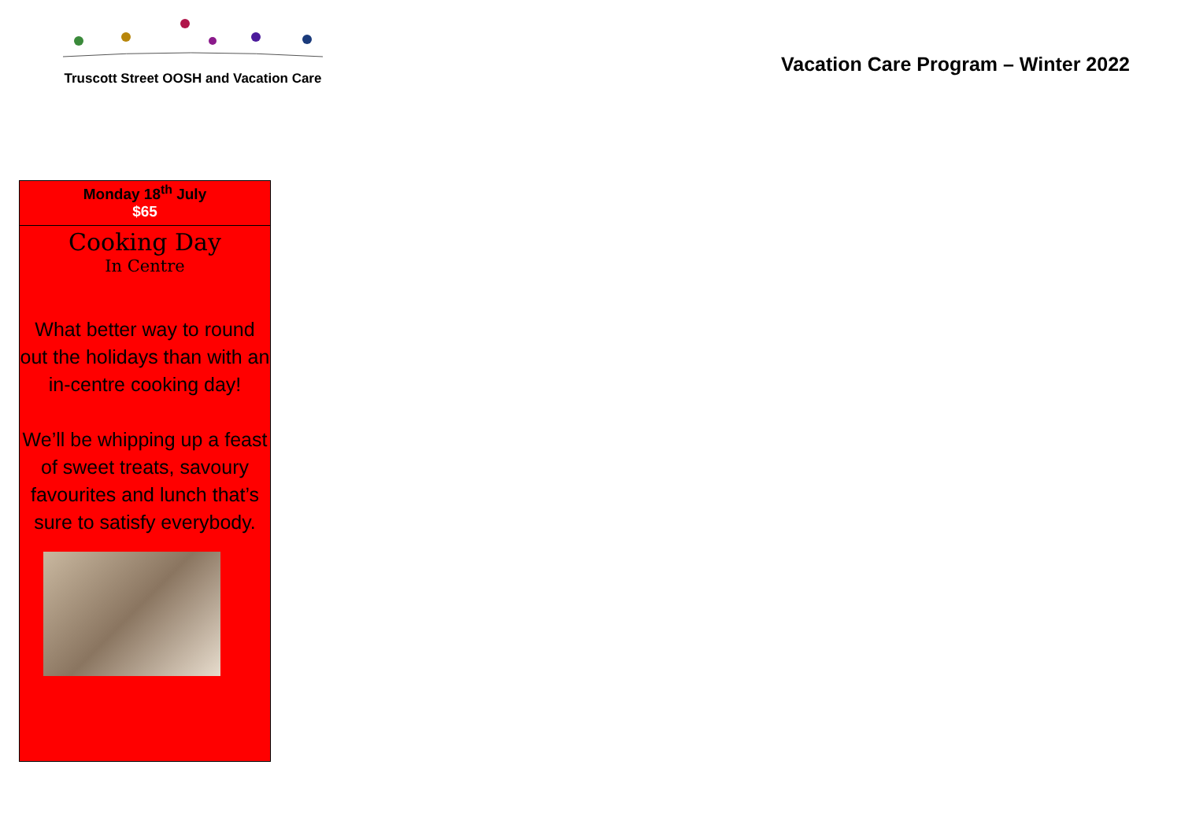Truscott Street OOSH and Vacation Care
Vacation Care Program – Winter 2022
| Monday 18<sup>th</sup> July $65 |
| Cooking Day In Centre What better way to round out the holidays than with an in-centre cooking day! We’ll be whipping up a feast of sweet treats, savoury favourites and lunch that’s sure to satisfy everybody. |